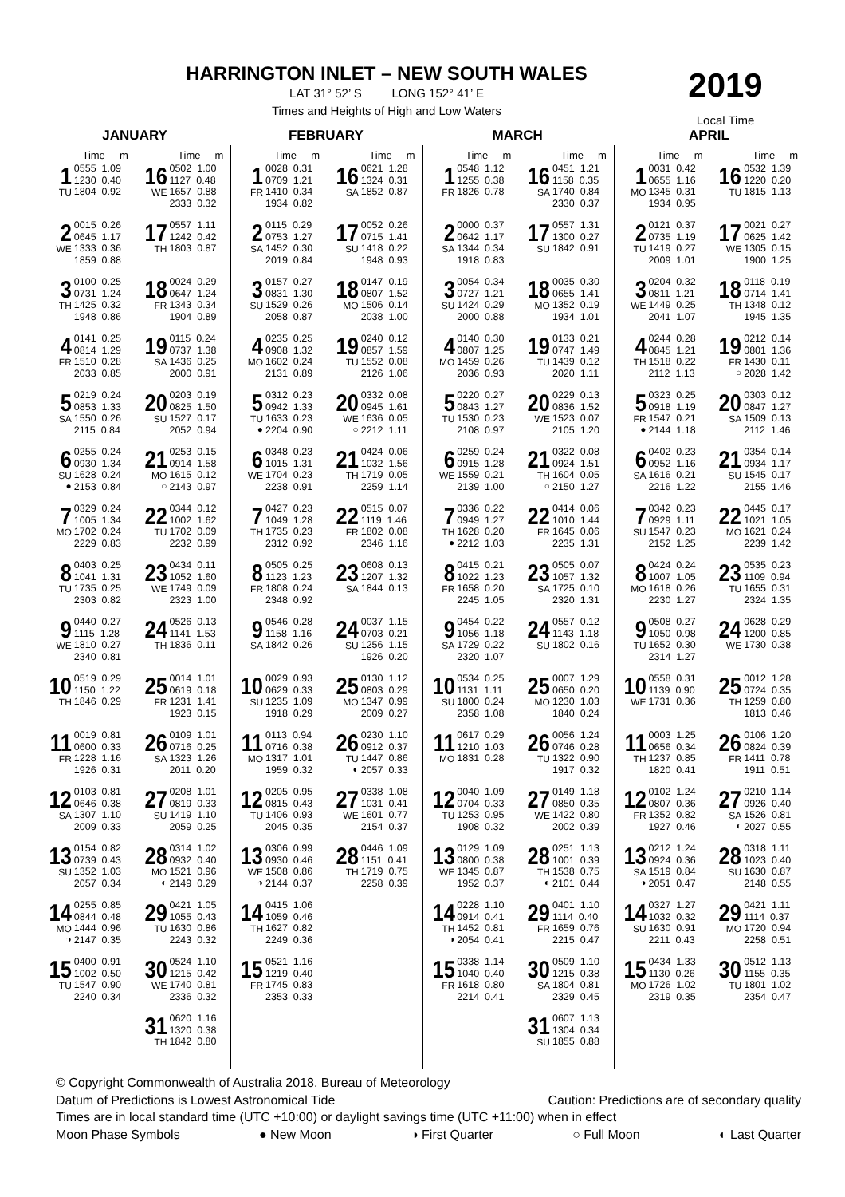HARRINGTON INLET – NEW SOUTH WALES
LAT 31° 52’ S LONG 152° 41’ E
Times and Heights of High and Low Waters
2019
Local Time
JANUARY
| | Time m | | Time m |
| --- | --- | --- | --- |
| 1 TU | 0555 1.09 1230 0.40 1804 0.92 | 16 WE | 0502 1.00 1127 0.48 1657 0.88 2333 0.32 |
| 2 WE | 0015 0.26 0645 1.17 1333 0.36 1859 0.88 | 17 TH | 0557 1.11 1242 0.42 1803 0.87 |
| 3 TH | 0100 0.25 0731 1.24 1425 0.32 1948 0.86 | 18 FR | 0024 0.29 0647 1.24 1343 0.34 1904 0.89 |
| 4 FR | 0141 0.25 0814 1.29 1510 0.28 2033 0.85 | 19 SA | 0115 0.24 0737 1.38 1436 0.25 2000 0.91 |
| 5 SA | 0219 0.24 0853 1.33 1550 0.26 2115 0.84 | 20 SU | 0203 0.19 0825 1.50 1527 0.17 2052 0.94 |
| 6 SU ● | 0255 0.24 0930 1.34 1628 0.24 2153 0.84 | 21 MO ○ | 0253 0.15 0914 1.58 1615 0.12 2143 0.97 |
| 7 MO | 0329 0.24 1005 1.34 1702 0.24 2229 0.83 | 22 TU | 0344 0.12 1002 1.62 1702 0.09 2232 0.99 |
| 8 TU | 0403 0.25 1041 1.31 1735 0.25 2303 0.82 | 23 WE | 0434 0.11 1052 1.60 1749 0.09 2323 1.00 |
| 9 WE | 0440 0.27 1115 1.28 1810 0.27 2340 0.81 | 24 TH | 0526 0.13 1141 1.53 1836 0.11 |
| 10 TH | 0519 0.29 1150 1.22 1846 0.29 | 25 FR | 0014 1.01 0619 0.18 1231 1.41 1923 0.15 |
| 11 FR | 0019 0.81 0600 0.33 1228 1.16 1926 0.31 | 26 SA | 0109 1.01 0716 0.25 1323 1.26 2011 0.20 |
| 12 SA | 0103 0.81 0646 0.38 1307 1.10 2009 0.33 | 27 SU | 0208 1.01 0819 0.33 1419 1.10 2059 0.25 |
| 13 SU | 0154 0.82 0739 0.43 1352 1.03 2057 0.34 | 28 MO ◐ | 0314 1.02 0932 0.40 1521 0.96 2149 0.29 |
| 14 MO ◑ | 0255 0.85 0844 0.48 1444 0.96 2147 0.35 | 29 TU | 0421 1.05 1055 0.43 1630 0.86 2243 0.32 |
| 15 TU | 0400 0.91 1002 0.50 1547 0.90 2240 0.34 | 30 WE | 0524 1.10 1215 0.42 1740 0.81 2336 0.32 |
| | | 31 TH | 0620 1.16 1320 0.38 1842 0.80 |
FEBRUARY
| | Time m | | Time m |
| --- | --- | --- | --- |
| 1 FR | 0028 0.31 0709 1.21 1410 0.34 1934 0.82 | 16 SA | 0621 1.28 1324 0.31 1852 0.87 |
| 2 SA | 0115 0.29 0753 1.27 1452 0.30 2019 0.84 | 17 SU | 0052 0.26 0715 1.41 1418 0.22 1948 0.93 |
| 3 SU | 0157 0.27 0831 1.30 1529 0.26 2058 0.87 | 18 MO | 0147 0.19 0807 1.52 1506 0.14 2038 1.00 |
| 4 MO | 0235 0.25 0908 1.32 1602 0.24 2131 0.89 | 19 TU | 0240 0.12 0857 1.59 1552 0.08 2126 1.06 |
| 5 TU ● | 0312 0.23 0942 1.33 1633 0.23 2204 0.90 | 20 WE ○ | 0332 0.08 0945 1.61 1636 0.05 2212 1.11 |
| 6 WE | 0348 0.23 1015 1.31 1704 0.23 2238 0.91 | 21 TH | 0424 0.06 1032 1.56 1719 0.05 2259 1.14 |
| 7 TH | 0427 0.23 1049 1.28 1735 0.23 2312 0.92 | 22 FR | 0515 0.07 1119 1.46 1802 0.08 2346 1.16 |
| 8 FR | 0505 0.25 1123 1.23 1808 0.24 2348 0.92 | 23 SA | 0608 0.13 1207 1.32 1844 0.13 |
| 9 SA | 0546 0.28 1158 1.16 1842 0.26 | 24 SU | 0037 1.15 0703 0.21 1256 1.15 1926 0.20 |
| 10 SU | 0029 0.93 0629 0.33 1235 1.09 1918 0.29 | 25 MO | 0130 1.12 0803 0.29 1347 0.99 2009 0.27 |
| 11 MO | 0113 0.94 0716 0.38 1317 1.01 1959 0.32 | 26 TU ◐ | 0230 1.10 0912 0.37 1447 0.86 2057 0.33 |
| 12 TU | 0205 0.95 0815 0.43 1406 0.93 2045 0.35 | 27 WE | 0338 1.08 1031 0.41 1601 0.77 2154 0.37 |
| 13 WE ◑ | 0306 0.99 0930 0.46 1508 0.86 2144 0.37 | 28 TH | 0446 1.09 1151 0.41 1719 0.75 2258 0.39 |
| 14 TH | 0415 1.06 1059 0.46 1627 0.82 2249 0.36 | | |
| 15 FR | 0521 1.16 1219 0.40 1745 0.83 2353 0.33 | | |
MARCH
| | Time m | | Time m |
| --- | --- | --- | --- |
| 1 FR | 0548 1.12 1255 0.38 1826 0.78 | 16 SA | 0451 1.21 1158 0.35 1740 0.84 2330 0.37 |
| 2 SA | 0000 0.37 0642 1.17 1344 0.34 1918 0.83 | 17 SU | 0557 1.31 1300 0.27 1842 0.91 |
| 3 SU | 0054 0.34 0727 1.21 1424 0.29 2000 0.88 | 18 MO | 0035 0.30 0655 1.41 1352 0.19 1934 1.01 |
| 4 MO | 0140 0.30 0807 1.25 1459 0.26 2036 0.93 | 19 TU | 0133 0.21 0747 1.49 1439 0.12 2020 1.11 |
| 5 TU | 0220 0.27 0843 1.27 1530 0.23 2108 0.97 | 20 WE | 0229 0.13 0836 1.52 1523 0.07 2105 1.20 |
| 6 WE | 0259 0.24 0915 1.28 1559 0.21 2139 1.00 | 21 TH ○ | 0322 0.08 0924 1.51 1604 0.05 2150 1.27 |
| 7 TH ● | 0336 0.22 0949 1.27 1628 0.20 2212 1.03 | 22 FR | 0414 0.06 1010 1.44 1645 0.06 2235 1.31 |
| 8 FR | 0415 0.21 1022 1.23 1658 0.20 2245 1.05 | 23 SA | 0505 0.07 1057 1.32 1725 0.10 2320 1.31 |
| 9 SA | 0454 0.22 1056 1.18 1729 0.22 2320 1.07 | 24 SU | 0557 0.12 1143 1.18 1802 0.16 |
| 10 SU | 0534 0.25 1131 1.11 1800 0.24 2358 1.08 | 25 MO | 0007 1.29 0650 0.20 1230 1.03 1840 0.24 |
| 11 MO | 0617 0.29 1210 1.03 1831 0.28 | 26 TU | 0056 1.24 0746 0.28 1322 0.90 1917 0.32 |
| 12 TU | 0040 1.09 0704 0.33 1253 0.95 1908 0.32 | 27 WE | 0149 1.18 0850 0.35 1422 0.80 2002 0.39 |
| 13 WE | 0129 1.09 0800 0.38 1345 0.87 1952 0.37 | 28 TH ◐ | 0251 1.13 1001 0.39 1538 0.75 2101 0.44 |
| 14 TH ◑ | 0228 1.10 0914 0.41 1452 0.81 2054 0.41 | 29 FR | 0401 1.10 1114 0.40 1659 0.76 2215 0.47 |
| 15 FR | 0338 1.14 1040 0.40 1618 0.80 2214 0.41 | 30 SA | 0509 1.10 1215 0.38 1804 0.81 2329 0.45 |
| | | 31 SU | 0607 1.13 1304 0.34 1855 0.88 |
APRIL
| | Time m | | Time m |
| --- | --- | --- | --- |
| 1 MO | 0031 0.42 0655 1.16 1345 0.31 1934 0.95 | 16 TU | 0532 1.39 1220 0.20 1815 1.13 |
| 2 TU | 0121 0.37 0735 1.19 1419 0.27 2009 1.01 | 17 WE | 0021 0.27 0625 1.42 1305 0.15 1900 1.25 |
| 3 WE | 0204 0.32 0811 1.21 1449 0.25 2041 1.07 | 18 TH | 0118 0.19 0714 1.41 1348 0.12 1945 1.35 |
| 4 TH | 0244 0.28 0845 1.21 1518 0.22 2112 1.13 | 19 FR ○ | 0212 0.14 0801 1.36 1430 0.11 2028 1.42 |
| 5 FR ● | 0323 0.25 0918 1.19 1547 0.21 2144 1.18 | 20 SA | 0303 0.12 0847 1.27 1509 0.13 2112 1.46 |
| 6 SA | 0402 0.23 0952 1.16 1616 0.21 2216 1.22 | 21 SU | 0354 0.14 0934 1.17 1545 0.17 2155 1.46 |
| 7 SU | 0342 0.23 0929 1.11 1547 0.23 2152 1.25 | 22 MO | 0445 0.17 1021 1.05 1621 0.24 2239 1.42 |
| 8 MO | 0424 0.24 1007 1.05 1618 0.26 2230 1.27 | 23 TU | 0535 0.23 1109 0.94 1655 0.31 2324 1.35 |
| 9 TU | 0508 0.27 1050 0.98 1652 0.30 2314 1.27 | 24 WE | 0628 0.29 1200 0.85 1730 0.38 |
| 10 WE | 0558 0.31 1139 0.90 1731 0.36 | 25 TH | 0012 1.28 0724 0.35 1259 0.80 1813 0.46 |
| 11 TH | 0003 1.25 0656 0.34 1237 0.85 1820 0.41 | 26 FR | 0106 1.20 0824 0.39 1411 0.78 1911 0.51 |
| 12 FR | 0102 1.24 0807 0.36 1352 0.82 1927 0.46 | 27 SA ◐ | 0210 1.14 0926 0.40 1526 0.81 2027 0.55 |
| 13 SA ◑ | 0212 1.24 0924 0.36 1519 0.84 2051 0.47 | 28 SU | 0318 1.11 1023 0.40 1630 0.87 2148 0.55 |
| 14 SU | 0327 1.27 1032 0.32 1630 0.91 2211 0.43 | 29 MO | 0421 1.11 1114 0.37 1720 0.94 2258 0.51 |
| 15 MO | 0434 1.33 1130 0.26 1726 1.02 2319 0.35 | 30 TU | 0512 1.13 1155 0.35 1801 1.02 2354 0.47 |
© Copyright Commonwealth of Australia 2018, Bureau of Meteorology
Datum of Predictions is Lowest Astronomical Tide Caution: Predictions are of secondary quality
Times are in local standard time (UTC +10:00) or daylight savings time (UTC +11:00) when in effect
Moon Phase Symbols ● New Moon ◑ First Quarter ○ Full Moon ◐ Last Quarter